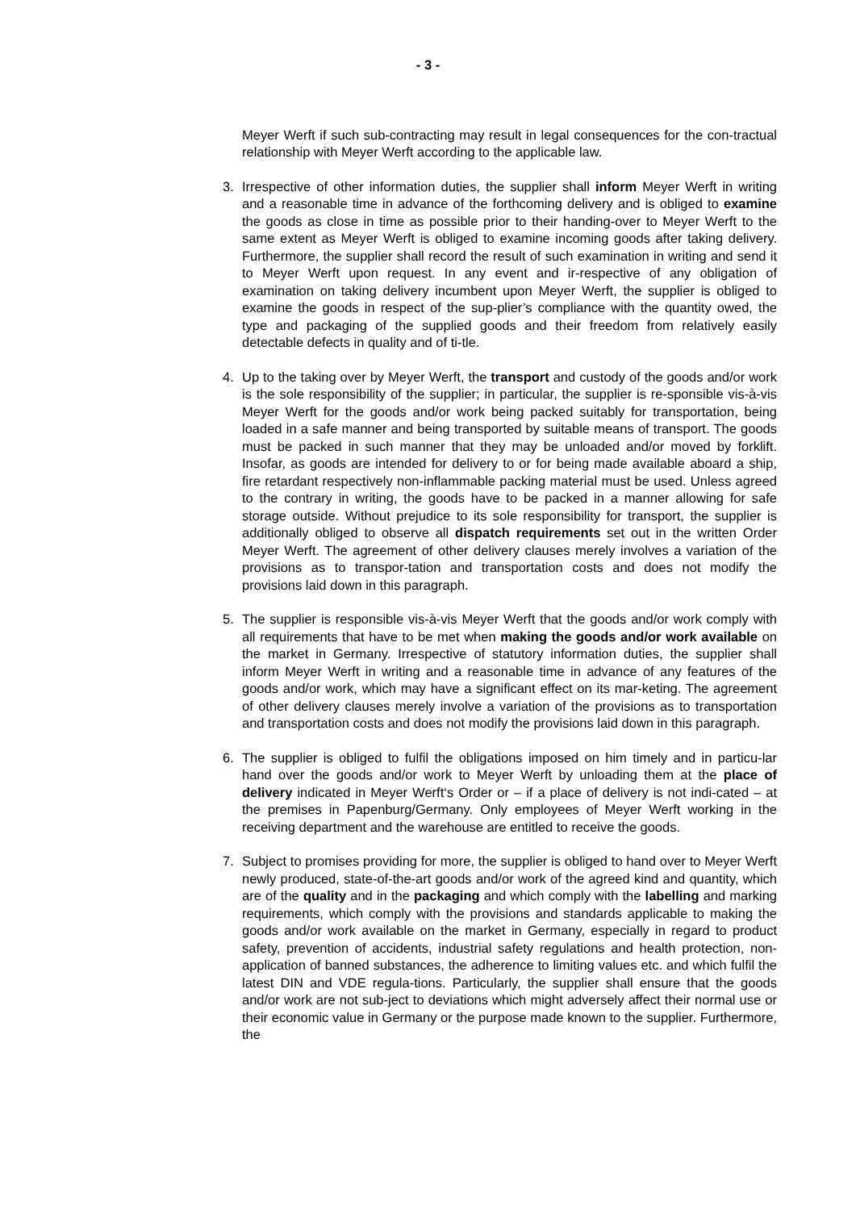- 3 -
Meyer Werft if such sub-contracting may result in legal consequences for the con-tractual relationship with Meyer Werft according to the applicable law.
3. Irrespective of other information duties, the supplier shall inform Meyer Werft in writing and a reasonable time in advance of the forthcoming delivery and is obliged to examine the goods as close in time as possible prior to their handing-over to Meyer Werft to the same extent as Meyer Werft is obliged to examine incoming goods after taking delivery. Furthermore, the supplier shall record the result of such examination in writing and send it to Meyer Werft upon request. In any event and ir-respective of any obligation of examination on taking delivery incumbent upon Meyer Werft, the supplier is obliged to examine the goods in respect of the sup-plier’s compliance with the quantity owed, the type and packaging of the supplied goods and their freedom from relatively easily detectable defects in quality and of ti-tle.
4. Up to the taking over by Meyer Werft, the transport and custody of the goods and/or work is the sole responsibility of the supplier; in particular, the supplier is re-sponsible vis-à-vis Meyer Werft for the goods and/or work being packed suitably for transportation, being loaded in a safe manner and being transported by suitable means of transport. The goods must be packed in such manner that they may be unloaded and/or moved by forklift. Insofar, as goods are intended for delivery to or for being made available aboard a ship, fire retardant respectively non-inflammable packing material must be used. Unless agreed to the contrary in writing, the goods have to be packed in a manner allowing for safe storage outside. Without prejudice to its sole responsibility for transport, the supplier is additionally obliged to observe all dispatch requirements set out in the written Order Meyer Werft. The agreement of other delivery clauses merely involves a variation of the provisions as to transpor-tation and transportation costs and does not modify the provisions laid down in this paragraph.
5. The supplier is responsible vis-à-vis Meyer Werft that the goods and/or work comply with all requirements that have to be met when making the goods and/or work available on the market in Germany. Irrespective of statutory information duties, the supplier shall inform Meyer Werft in writing and a reasonable time in advance of any features of the goods and/or work, which may have a significant effect on its mar-keting. The agreement of other delivery clauses merely involve a variation of the provisions as to transportation and transportation costs and does not modify the provisions laid down in this paragraph.
6. The supplier is obliged to fulfil the obligations imposed on him timely and in particu-lar hand over the goods and/or work to Meyer Werft by unloading them at the place of delivery indicated in Meyer Werft‘s Order or – if a place of delivery is not indi-cated – at the premises in Papenburg/Germany. Only employees of Meyer Werft working in the receiving department and the warehouse are entitled to receive the goods.
7. Subject to promises providing for more, the supplier is obliged to hand over to Meyer Werft newly produced, state-of-the-art goods and/or work of the agreed kind and quantity, which are of the quality and in the packaging and which comply with the labelling and marking requirements, which comply with the provisions and standards applicable to making the goods and/or work available on the market in Germany, especially in regard to product safety, prevention of accidents, industrial safety regulations and health protection, non-application of banned substances, the adherence to limiting values etc. and which fulfil the latest DIN and VDE regula-tions. Particularly, the supplier shall ensure that the goods and/or work are not sub-ject to deviations which might adversely affect their normal use or their economic value in Germany or the purpose made known to the supplier. Furthermore, the